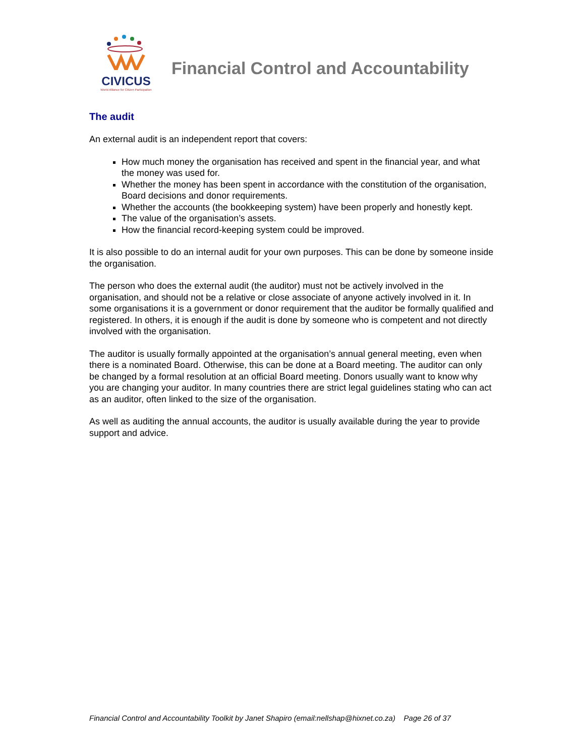CIVICUS
World Alliance for Citizen Participation
Financial Control and Accountability
The audit
An external audit is an independent report that covers:
How much money the organisation has received and spent in the financial year, and what the money was used for.
Whether the money has been spent in accordance with the constitution of the organisation, Board decisions and donor requirements.
Whether the accounts (the bookkeeping system) have been properly and honestly kept.
The value of the organisation’s assets.
How the financial record-keeping system could be improved.
It is also possible to do an internal audit for your own purposes. This can be done by someone inside the organisation.
The person who does the external audit (the auditor) must not be actively involved in the organisation, and should not be a relative or close associate of anyone actively involved in it. In some organisations it is a government or donor requirement that the auditor be formally qualified and registered. In others, it is enough if the audit is done by someone who is competent and not directly involved with the organisation.
The auditor is usually formally appointed at the organisation’s annual general meeting, even when there is a nominated Board. Otherwise, this can be done at a Board meeting. The auditor can only be changed by a formal resolution at an official Board meeting. Donors usually want to know why you are changing your auditor. In many countries there are strict legal guidelines stating who can act as an auditor, often linked to the size of the organisation.
As well as auditing the annual accounts, the auditor is usually available during the year to provide support and advice.
Financial Control and Accountability Toolkit by Janet Shapiro (email:nellshap@hixnet.co.za) Page 26 of 37